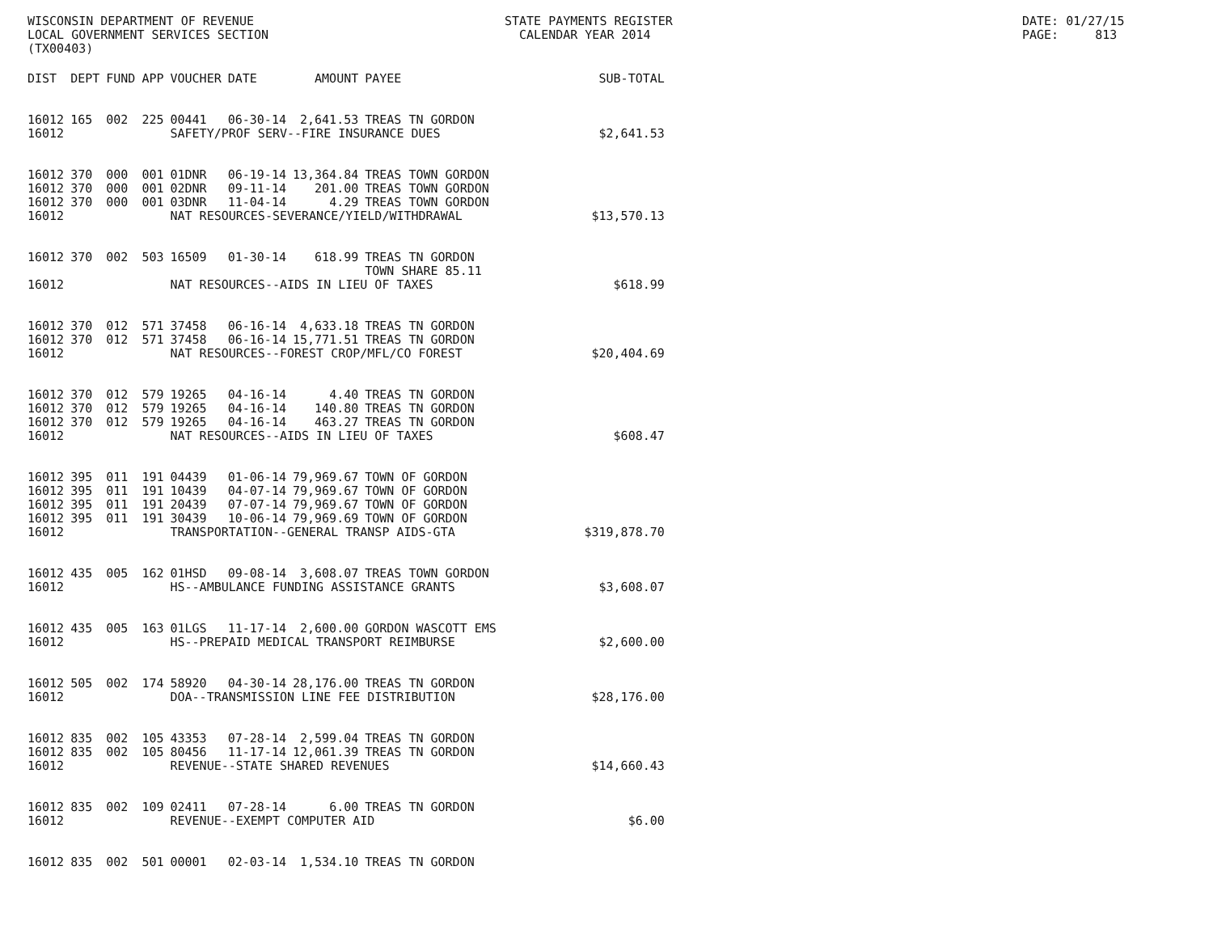WISCONSIN DEPARTMENT OF REVENUE LOCAL GOVERNMENT SERVICES SECTION (TX00403)
STATE PAYMENTS REGISTER CALENDAR YEAR 2014
DATE: 01/27/15 PAGE: 813
| DIST | DEPT | FUND | APP | VOUCHER | DATE | AMOUNT | PAYEE | SUB-TOTAL |
| --- | --- | --- | --- | --- | --- | --- | --- | --- |
| 16012 | 165 | 002 | 225 | 00441 | 06-30-14 | 2,641.53 | TREAS TN GORDON | |
| 16012 | | | | SAFETY/PROF SERV--FIRE INSURANCE DUES | | | | $2,641.53 |
| 16012 | 370 | 000 | 001 | 01DNR | 06-19-14 | 13,364.84 | TREAS TOWN GORDON | |
| 16012 | 370 | 000 | 001 | 02DNR | 09-11-14 | 201.00 | TREAS TOWN GORDON | |
| 16012 | 370 | 000 | 001 | 03DNR | 11-04-14 | 4.29 | TREAS TOWN GORDON | |
| 16012 | | | | NAT RESOURCES-SEVERANCE/YIELD/WITHDRAWAL | | | | $13,570.13 |
| 16012 | 370 | 002 | 503 | 16509 | 01-30-14 | 618.99 | TREAS TN GORDON TOWN SHARE 85.11 | |
| 16012 | | | | NAT RESOURCES--AIDS IN LIEU OF TAXES | | | | $618.99 |
| 16012 | 370 | 012 | 571 | 37458 | 06-16-14 | 4,633.18 | TREAS TN GORDON | |
| 16012 | 370 | 012 | 571 | 37458 | 06-16-14 | 15,771.51 | TREAS TN GORDON | |
| 16012 | | | | NAT RESOURCES--FOREST CROP/MFL/CO FOREST | | | | $20,404.69 |
| 16012 | 370 | 012 | 579 | 19265 | 04-16-14 | 4.40 | TREAS TN GORDON | |
| 16012 | 370 | 012 | 579 | 19265 | 04-16-14 | 140.80 | TREAS TN GORDON | |
| 16012 | 370 | 012 | 579 | 19265 | 04-16-14 | 463.27 | TREAS TN GORDON | |
| 16012 | | | | NAT RESOURCES--AIDS IN LIEU OF TAXES | | | | $608.47 |
| 16012 | 395 | 011 | 191 | 04439 | 01-06-14 | 79,969.67 | TOWN OF GORDON | |
| 16012 | 395 | 011 | 191 | 10439 | 04-07-14 | 79,969.67 | TOWN OF GORDON | |
| 16012 | 395 | 011 | 191 | 20439 | 07-07-14 | 79,969.67 | TOWN OF GORDON | |
| 16012 | 395 | 011 | 191 | 30439 | 10-06-14 | 79,969.69 | TOWN OF GORDON | |
| 16012 | | | | TRANSPORTATION--GENERAL TRANSP AIDS-GTA | | | | $319,878.70 |
| 16012 | 435 | 005 | 162 | 01HSD | 09-08-14 | 3,608.07 | TREAS TOWN GORDON | |
| 16012 | | | | HS--AMBULANCE FUNDING ASSISTANCE GRANTS | | | | $3,608.07 |
| 16012 | 435 | 005 | 163 | 01LGS | 11-17-14 | 2,600.00 | GORDON WASCOTT EMS | |
| 16012 | | | | HS--PREPAID MEDICAL TRANSPORT REIMBURSE | | | | $2,600.00 |
| 16012 | 505 | 002 | 174 | 58920 | 04-30-14 | 28,176.00 | TREAS TN GORDON | |
| 16012 | | | | DOA--TRANSMISSION LINE FEE DISTRIBUTION | | | | $28,176.00 |
| 16012 | 835 | 002 | 105 | 43353 | 07-28-14 | 2,599.04 | TREAS TN GORDON | |
| 16012 | 835 | 002 | 105 | 80456 | 11-17-14 | 12,061.39 | TREAS TN GORDON | |
| 16012 | | | | REVENUE--STATE SHARED REVENUES | | | | $14,660.43 |
| 16012 | 835 | 002 | 109 | 02411 | 07-28-14 | 6.00 | TREAS TN GORDON | |
| 16012 | | | | REVENUE--EXEMPT COMPUTER AID | | | | $6.00 |
| 16012 | 835 | 002 | 501 | 00001 | 02-03-14 | 1,534.10 | TREAS TN GORDON | |